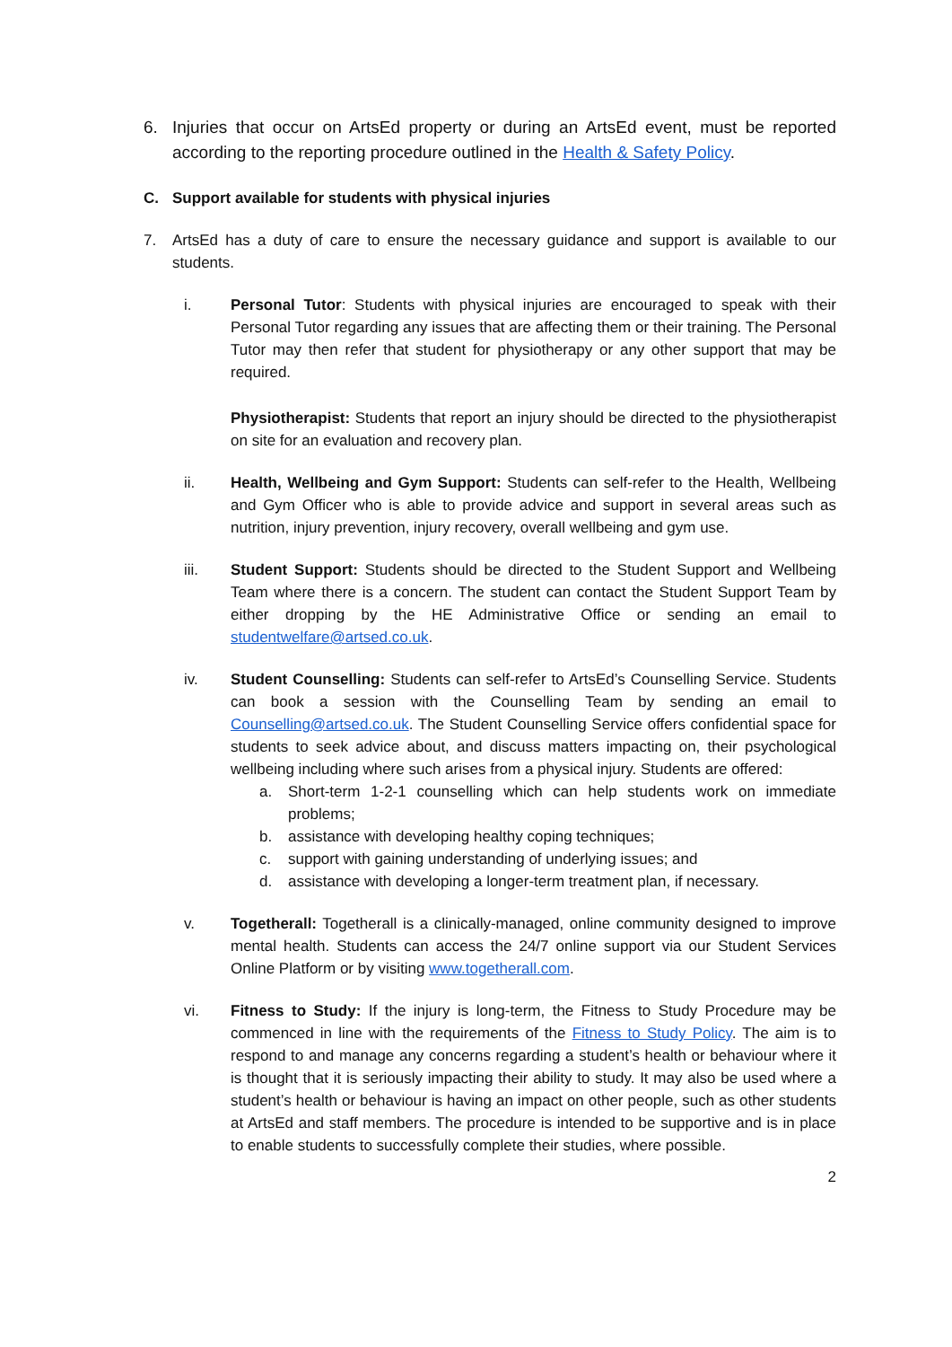6. Injuries that occur on ArtsEd property or during an ArtsEd event, must be reported according to the reporting procedure outlined in the Health & Safety Policy.
C. Support available for students with physical injuries
7. ArtsEd has a duty of care to ensure the necessary guidance and support is available to our students.
i. Personal Tutor: Students with physical injuries are encouraged to speak with their Personal Tutor regarding any issues that are affecting them or their training. The Personal Tutor may then refer that student for physiotherapy or any other support that may be required.
Physiotherapist: Students that report an injury should be directed to the physiotherapist on site for an evaluation and recovery plan.
ii. Health, Wellbeing and Gym Support: Students can self-refer to the Health, Wellbeing and Gym Officer who is able to provide advice and support in several areas such as nutrition, injury prevention, injury recovery, overall wellbeing and gym use.
iii. Student Support: Students should be directed to the Student Support and Wellbeing Team where there is a concern. The student can contact the Student Support Team by either dropping by the HE Administrative Office or sending an email to studentwelfare@artsed.co.uk.
iv. Student Counselling: Students can self-refer to ArtsEd’s Counselling Service. Students can book a session with the Counselling Team by sending an email to Counselling@artsed.co.uk. The Student Counselling Service offers confidential space for students to seek advice about, and discuss matters impacting on, their psychological wellbeing including where such arises from a physical injury. Students are offered:
a. Short-term 1-2-1 counselling which can help students work on immediate problems;
b. assistance with developing healthy coping techniques;
c. support with gaining understanding of underlying issues; and
d. assistance with developing a longer-term treatment plan, if necessary.
v. Togetherall: Togetherall is a clinically-managed, online community designed to improve mental health. Students can access the 24/7 online support via our Student Services Online Platform or by visiting www.togetherall.com.
vi. Fitness to Study: If the injury is long-term, the Fitness to Study Procedure may be commenced in line with the requirements of the Fitness to Study Policy. The aim is to respond to and manage any concerns regarding a student’s health or behaviour where it is thought that it is seriously impacting their ability to study. It may also be used where a student’s health or behaviour is having an impact on other people, such as other students at ArtsEd and staff members. The procedure is intended to be supportive and is in place to enable students to successfully complete their studies, where possible.
2